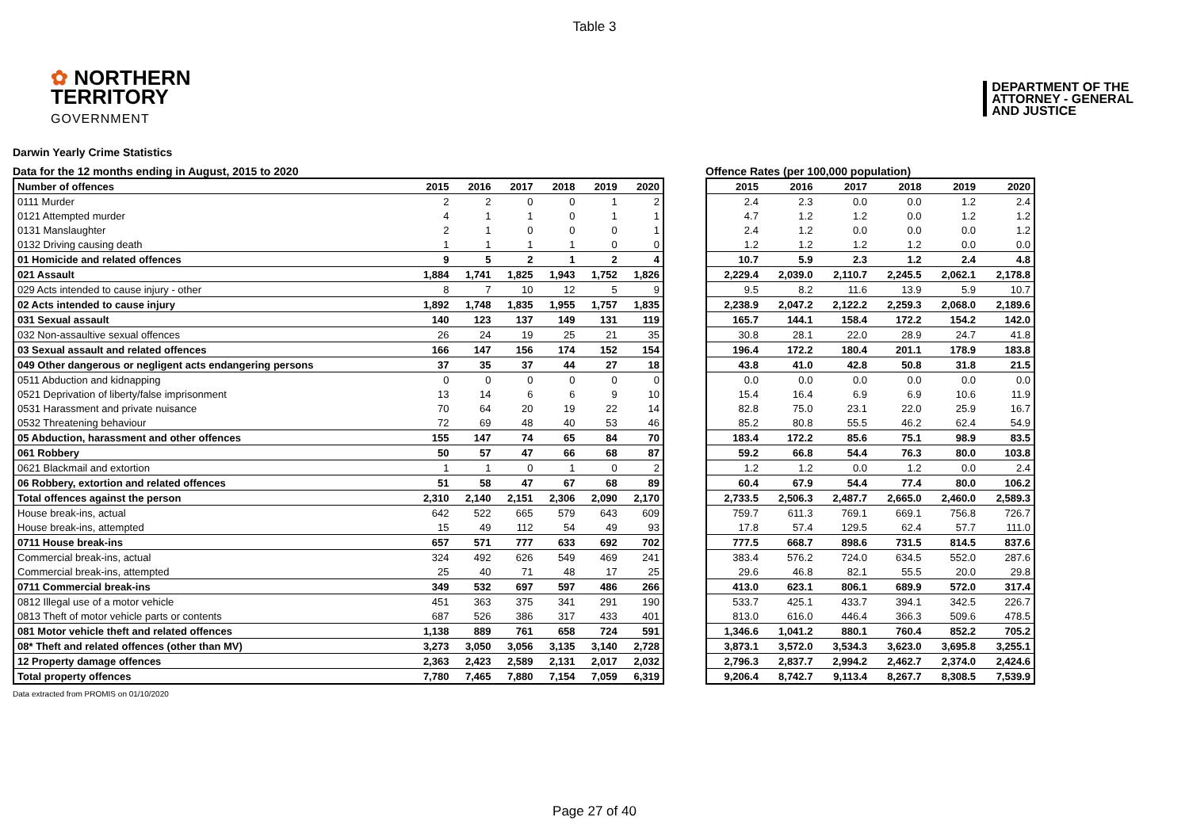Table 3
✿ NORTHERN
TERRITORY
GOVERNMENT
DEPARTMENT OF THE
ATTORNEY - GENERAL
AND JUSTICE
Darwin Yearly Crime Statistics
Data for the 12 months ending in August, 2015 to 2020
| Number of offences | 2015 | 2016 | 2017 | 2018 | 2019 | 2020 |
| --- | --- | --- | --- | --- | --- | --- |
| 0111 Murder | 2 | 2 | 0 | 0 | 1 | 2 |
| 0121 Attempted murder | 4 | 1 | 1 | 0 | 1 | 1 |
| 0131 Manslaughter | 2 | 1 | 0 | 0 | 0 | 1 |
| 0132 Driving causing death | 1 | 1 | 1 | 1 | 0 | 0 |
| 01 Homicide and related offences | 9 | 5 | 2 | 1 | 2 | 4 |
| 021 Assault | 1,884 | 1,741 | 1,825 | 1,943 | 1,752 | 1,826 |
| 029 Acts intended to cause injury - other | 8 | 7 | 10 | 12 | 5 | 9 |
| 02 Acts intended to cause injury | 1,892 | 1,748 | 1,835 | 1,955 | 1,757 | 1,835 |
| 031 Sexual assault | 140 | 123 | 137 | 149 | 131 | 119 |
| 032 Non-assaultive sexual offences | 26 | 24 | 19 | 25 | 21 | 35 |
| 03 Sexual assault and related offences | 166 | 147 | 156 | 174 | 152 | 154 |
| 049 Other dangerous or negligent acts endangering persons | 37 | 35 | 37 | 44 | 27 | 18 |
| 0511 Abduction and kidnapping | 0 | 0 | 0 | 0 | 0 | 0 |
| 0521 Deprivation of liberty/false imprisonment | 13 | 14 | 6 | 6 | 9 | 10 |
| 0531 Harassment and private nuisance | 70 | 64 | 20 | 19 | 22 | 14 |
| 0532 Threatening behaviour | 72 | 69 | 48 | 40 | 53 | 46 |
| 05 Abduction, harassment and other offences | 155 | 147 | 74 | 65 | 84 | 70 |
| 061 Robbery | 50 | 57 | 47 | 66 | 68 | 87 |
| 0621 Blackmail and extortion | 1 | 1 | 0 | 1 | 0 | 2 |
| 06 Robbery, extortion and related offences | 51 | 58 | 47 | 67 | 68 | 89 |
| Total offences against the person | 2,310 | 2,140 | 2,151 | 2,306 | 2,090 | 2,170 |
| House break-ins, actual | 642 | 522 | 665 | 579 | 643 | 609 |
| House break-ins, attempted | 15 | 49 | 112 | 54 | 49 | 93 |
| 0711 House break-ins | 657 | 571 | 777 | 633 | 692 | 702 |
| Commercial break-ins, actual | 324 | 492 | 626 | 549 | 469 | 241 |
| Commercial break-ins, attempted | 25 | 40 | 71 | 48 | 17 | 25 |
| 0711 Commercial break-ins | 349 | 532 | 697 | 597 | 486 | 266 |
| 0812 Illegal use of a motor vehicle | 451 | 363 | 375 | 341 | 291 | 190 |
| 0813 Theft of motor vehicle parts or contents | 687 | 526 | 386 | 317 | 433 | 401 |
| 081 Motor vehicle theft and related offences | 1,138 | 889 | 761 | 658 | 724 | 591 |
| 08* Theft and related offences (other than MV) | 3,273 | 3,050 | 3,056 | 3,135 | 3,140 | 2,728 |
| 12 Property damage offences | 2,363 | 2,423 | 2,589 | 2,131 | 2,017 | 2,032 |
| Total property offences | 7,780 | 7,465 | 7,880 | 7,154 | 7,059 | 6,319 |
Offence Rates (per 100,000 population)
| 2015 | 2016 | 2017 | 2018 | 2019 | 2020 |
| --- | --- | --- | --- | --- | --- |
| 2.4 | 2.3 | 0.0 | 0.0 | 1.2 | 2.4 |
| 4.7 | 1.2 | 1.2 | 0.0 | 1.2 | 1.2 |
| 2.4 | 1.2 | 0.0 | 0.0 | 0.0 | 1.2 |
| 1.2 | 1.2 | 1.2 | 1.2 | 0.0 | 0.0 |
| 10.7 | 5.9 | 2.3 | 1.2 | 2.4 | 4.8 |
| 2,229.4 | 2,039.0 | 2,110.7 | 2,245.5 | 2,062.1 | 2,178.8 |
| 9.5 | 8.2 | 11.6 | 13.9 | 5.9 | 10.7 |
| 2,238.9 | 2,047.2 | 2,122.2 | 2,259.3 | 2,068.0 | 2,189.6 |
| 165.7 | 144.1 | 158.4 | 172.2 | 154.2 | 142.0 |
| 30.8 | 28.1 | 22.0 | 28.9 | 24.7 | 41.8 |
| 196.4 | 172.2 | 180.4 | 201.1 | 178.9 | 183.8 |
| 43.8 | 41.0 | 42.8 | 50.8 | 31.8 | 21.5 |
| 0.0 | 0.0 | 0.0 | 0.0 | 0.0 | 0.0 |
| 15.4 | 16.4 | 6.9 | 6.9 | 10.6 | 11.9 |
| 82.8 | 75.0 | 23.1 | 22.0 | 25.9 | 16.7 |
| 85.2 | 80.8 | 55.5 | 46.2 | 62.4 | 54.9 |
| 183.4 | 172.2 | 85.6 | 75.1 | 98.9 | 83.5 |
| 59.2 | 66.8 | 54.4 | 76.3 | 80.0 | 103.8 |
| 1.2 | 1.2 | 0.0 | 1.2 | 0.0 | 2.4 |
| 60.4 | 67.9 | 54.4 | 77.4 | 80.0 | 106.2 |
| 2,733.5 | 2,506.3 | 2,487.7 | 2,665.0 | 2,460.0 | 2,589.3 |
| 759.7 | 611.3 | 769.1 | 669.1 | 756.8 | 726.7 |
| 17.8 | 57.4 | 129.5 | 62.4 | 57.7 | 111.0 |
| 777.5 | 668.7 | 898.6 | 731.5 | 814.5 | 837.6 |
| 383.4 | 576.2 | 724.0 | 634.5 | 552.0 | 287.6 |
| 29.6 | 46.8 | 82.1 | 55.5 | 20.0 | 29.8 |
| 413.0 | 623.1 | 806.1 | 689.9 | 572.0 | 317.4 |
| 533.7 | 425.1 | 433.7 | 394.1 | 342.5 | 226.7 |
| 813.0 | 616.0 | 446.4 | 366.3 | 509.6 | 478.5 |
| 1,346.6 | 1,041.2 | 880.1 | 760.4 | 852.2 | 705.2 |
| 3,873.1 | 3,572.0 | 3,534.3 | 3,623.0 | 3,695.8 | 3,255.1 |
| 2,796.3 | 2,837.7 | 2,994.2 | 2,462.7 | 2,374.0 | 2,424.6 |
| 9,206.4 | 8,742.7 | 9,113.4 | 8,267.7 | 8,308.5 | 7,539.9 |
Data extracted from PROMIS on 01/10/2020
Page 27 of 40